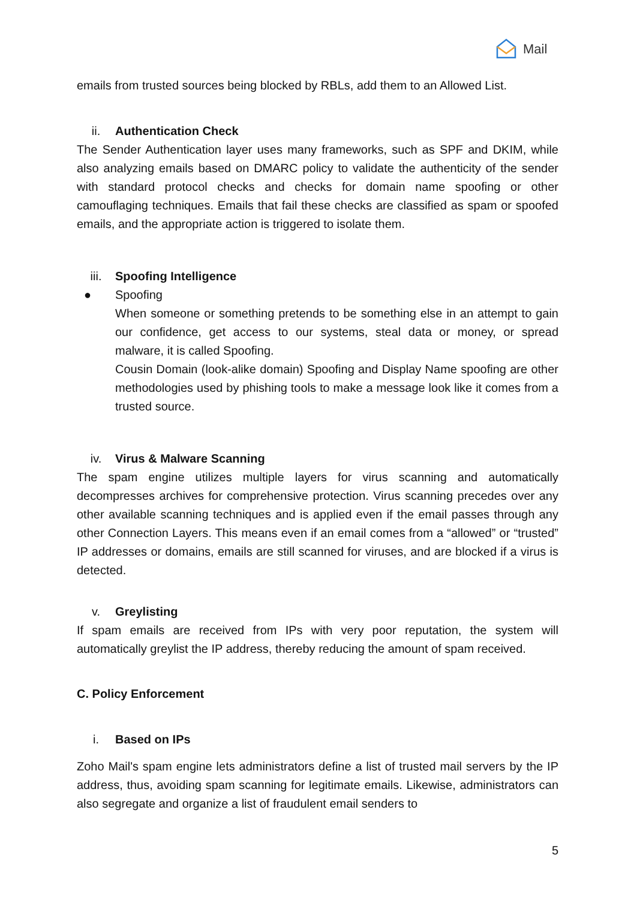Mail
emails from trusted sources being blocked by RBLs, add them to an Allowed List.
ii. Authentication Check
The Sender Authentication layer uses many frameworks, such as SPF and DKIM, while also analyzing emails based on DMARC policy to validate the authenticity of the sender with standard protocol checks and checks for domain name spoofing or other camouflaging techniques. Emails that fail these checks are classified as spam or spoofed emails, and the appropriate action is triggered to isolate them.
iii. Spoofing Intelligence
● Spoofing
When someone or something pretends to be something else in an attempt to gain our confidence, get access to our systems, steal data or money, or spread malware, it is called Spoofing.
Cousin Domain (look-alike domain) Spoofing and Display Name spoofing are other methodologies used by phishing tools to make a message look like it comes from a trusted source.
iv. Virus & Malware Scanning
The spam engine utilizes multiple layers for virus scanning and automatically decompresses archives for comprehensive protection. Virus scanning precedes over any other available scanning techniques and is applied even if the email passes through any other Connection Layers. This means even if an email comes from a “allowed” or “trusted” IP addresses or domains, emails are still scanned for viruses, and are blocked if a virus is detected.
v. Greylisting
If spam emails are received from IPs with very poor reputation, the system will automatically greylist the IP address, thereby reducing the amount of spam received.
C. Policy Enforcement
i. Based on IPs
Zoho Mail's spam engine lets administrators define a list of trusted mail servers by the IP address, thus, avoiding spam scanning for legitimate emails. Likewise, administrators can also segregate and organize a list of fraudulent email senders to
5